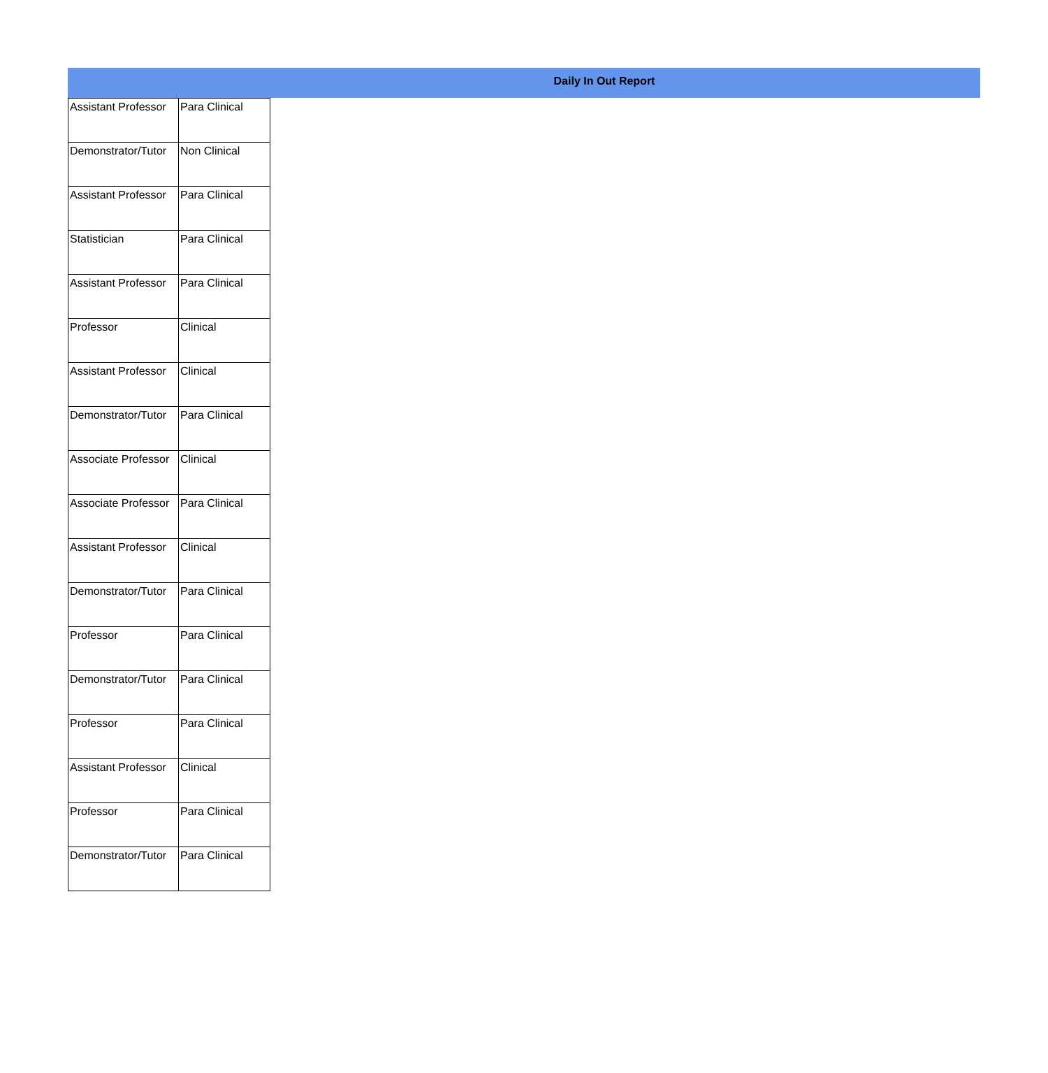Daily In Out Report
| Assistant Professor | Para Clinical |
| Demonstrator/Tutor | Non Clinical |
| Assistant Professor | Para Clinical |
| Statistician | Para Clinical |
| Assistant Professor | Para Clinical |
| Professor | Clinical |
| Assistant Professor | Clinical |
| Demonstrator/Tutor | Para Clinical |
| Associate Professor | Clinical |
| Associate Professor | Para Clinical |
| Assistant Professor | Clinical |
| Demonstrator/Tutor | Para Clinical |
| Professor | Para Clinical |
| Demonstrator/Tutor | Para Clinical |
| Professor | Para Clinical |
| Assistant Professor | Clinical |
| Professor | Para Clinical |
| Demonstrator/Tutor | Para Clinical |